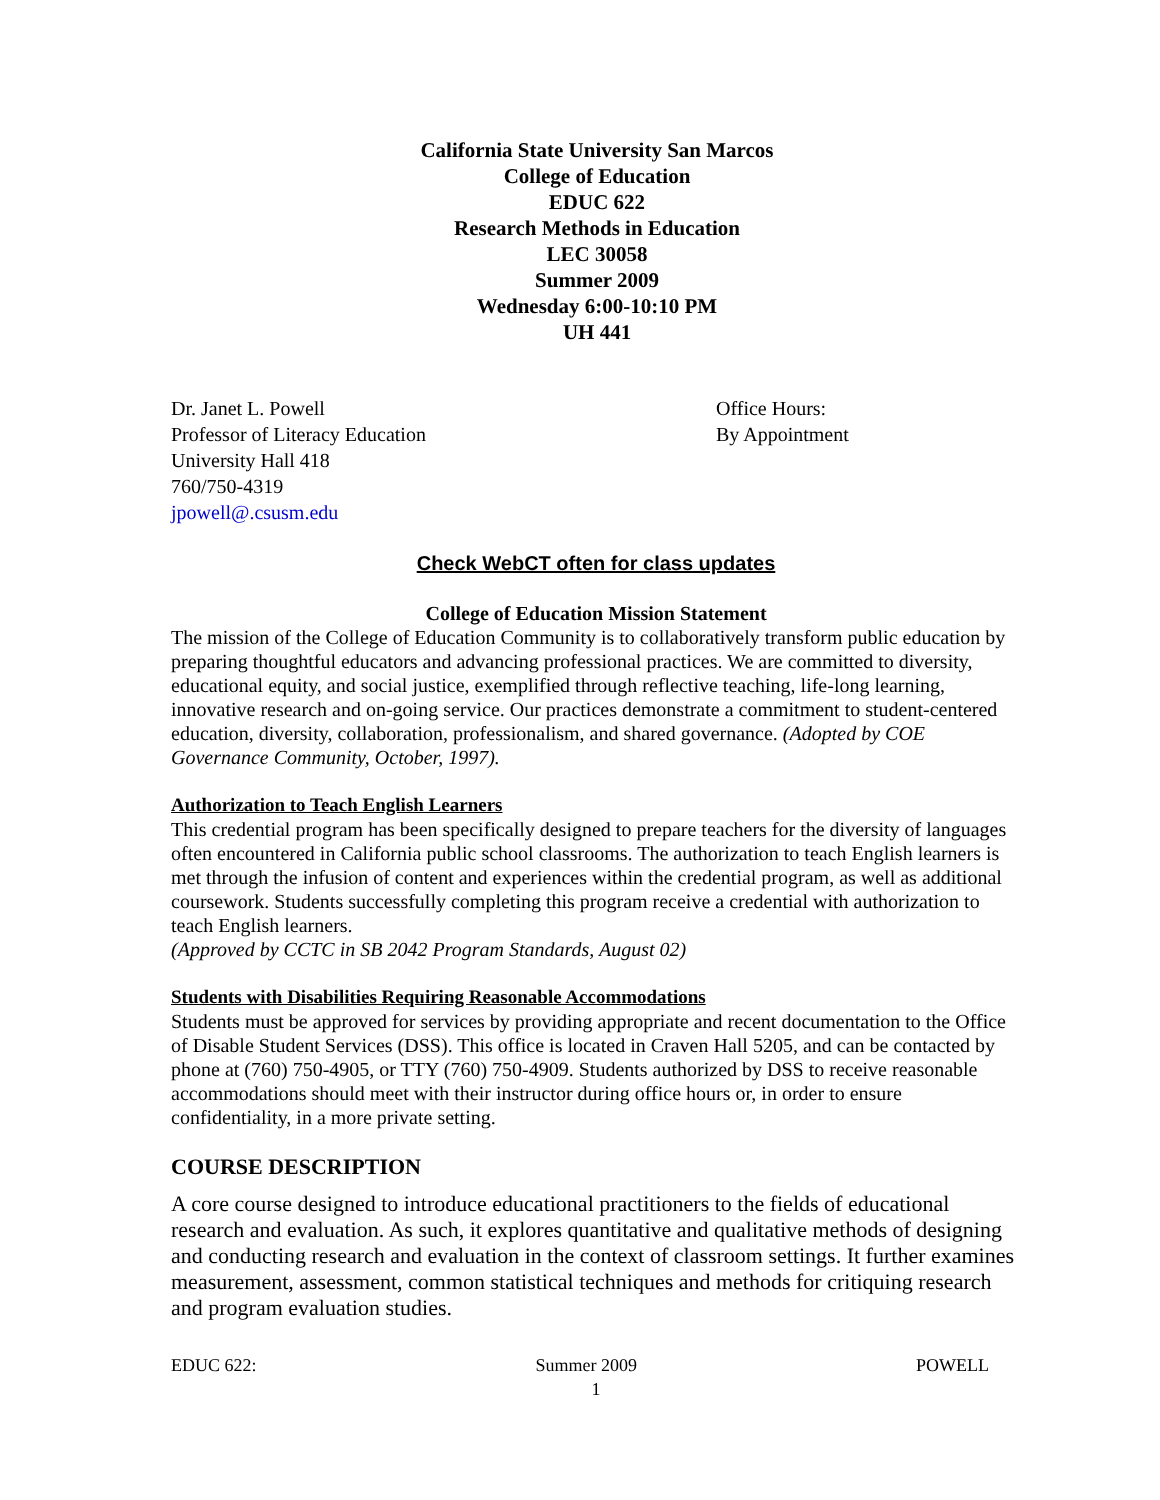California State University San Marcos
College of Education
EDUC 622
Research Methods in Education
LEC 30058
Summer 2009
Wednesday 6:00-10:10 PM
UH 441
Dr. Janet L. Powell
Professor of Literacy Education
University Hall 418
760/750-4319
jpowell@.csusm.edu
Office Hours:
By Appointment
Check WebCT often for class updates
College of Education Mission Statement
The mission of the College of Education Community is to collaboratively transform public education by preparing thoughtful educators and advancing professional practices. We are committed to diversity, educational equity, and social justice, exemplified through reflective teaching, life-long learning, innovative research and on-going service. Our practices demonstrate a commitment to student-centered education, diversity, collaboration, professionalism, and shared governance. (Adopted by COE Governance Community, October, 1997).
Authorization to Teach English Learners
This credential program has been specifically designed to prepare teachers for the diversity of languages often encountered in California public school classrooms. The authorization to teach English learners is met through the infusion of content and experiences within the credential program, as well as additional coursework. Students successfully completing this program receive a credential with authorization to teach English learners.
(Approved by CCTC in SB 2042 Program Standards, August 02)
Students with Disabilities Requiring Reasonable Accommodations
Students must be approved for services by providing appropriate and recent documentation to the Office of Disable Student Services (DSS). This office is located in Craven Hall 5205, and can be contacted by phone at (760) 750-4905, or TTY (760) 750-4909. Students authorized by DSS to receive reasonable accommodations should meet with their instructor during office hours or, in order to ensure confidentiality, in a more private setting.
COURSE DESCRIPTION
A core course designed to introduce educational practitioners to the fields of educational research and evaluation. As such, it explores quantitative and qualitative methods of designing and conducting research and evaluation in the context of classroom settings. It further examines measurement, assessment, common statistical techniques and methods for critiquing research and program evaluation studies.
EDUC 622: Summer 2009 POWELL
1